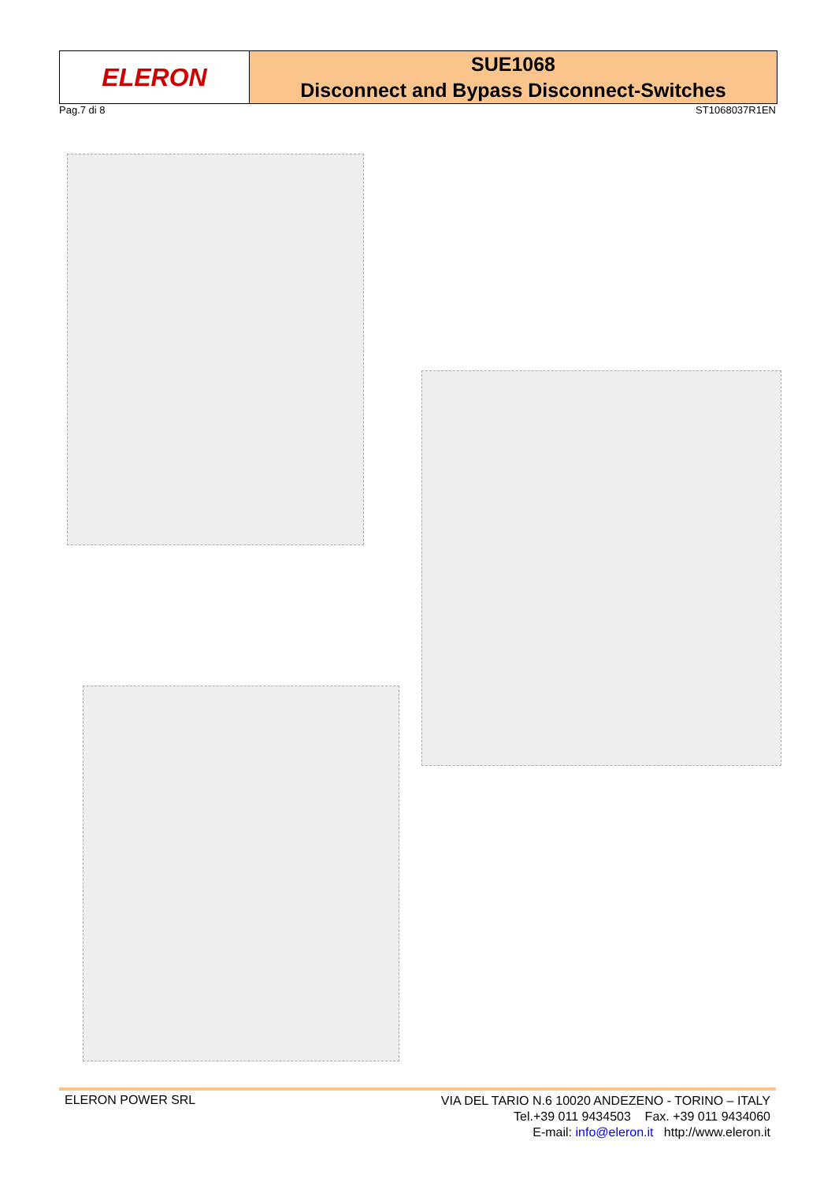ELERON
SUE1068
Disconnect and Bypass Disconnect-Switches
Pag.7 di 8 ST1068037R1EN
ELERON POWER SRL
VIA DEL TARIO N.6 10020 ANDEZENO - TORINO – ITALY
Tel.+39 011 9434503 Fax. +39 011 9434060
E-mail: info@eleron.it http://www.eleron.it